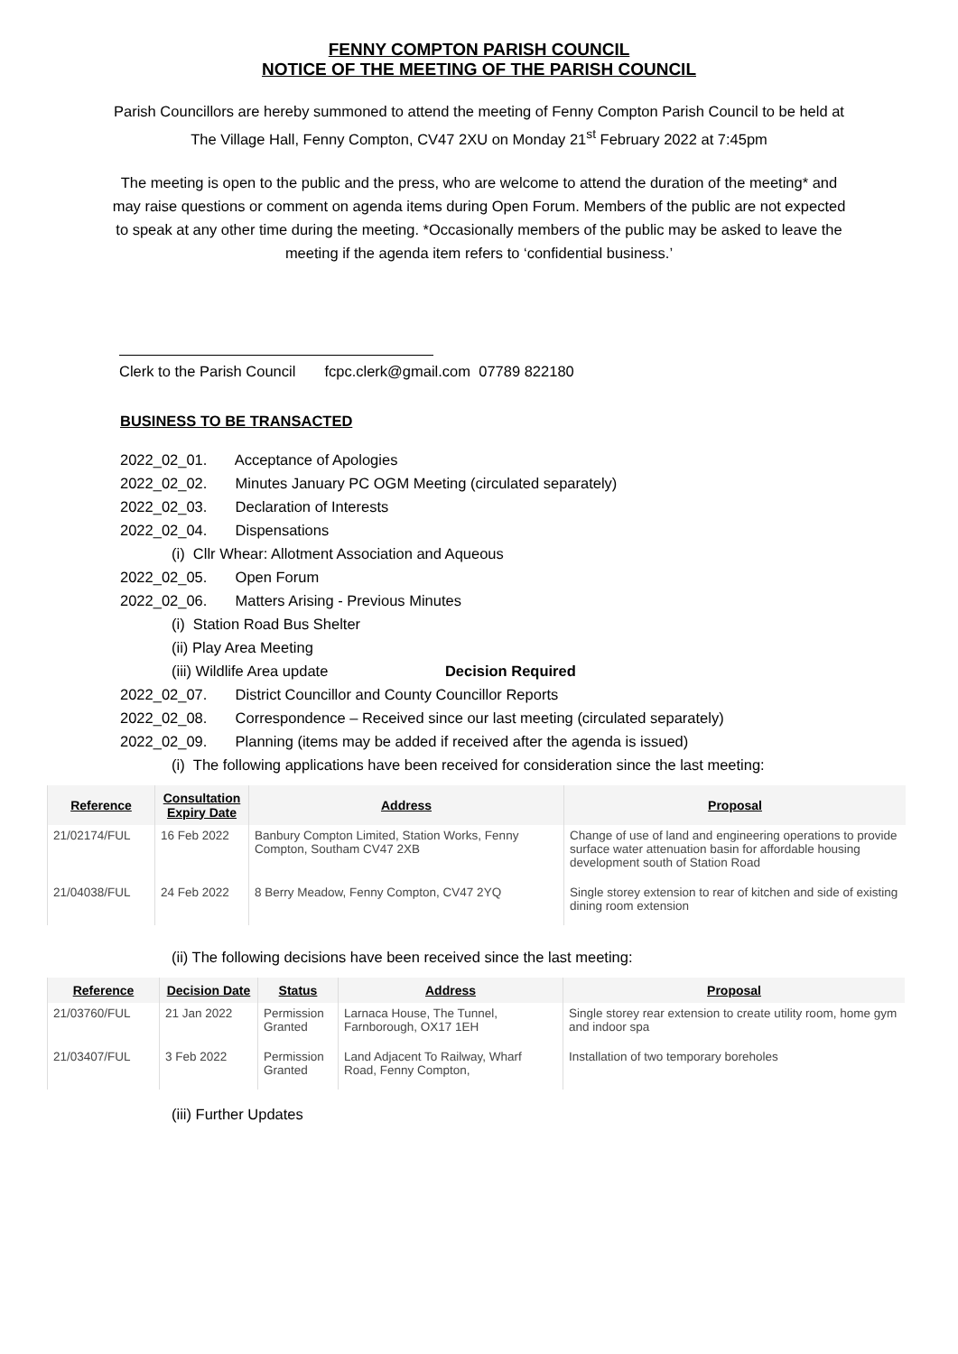FENNY COMPTON PARISH COUNCIL
NOTICE OF THE MEETING OF THE PARISH COUNCIL
Parish Councillors are hereby summoned to attend the meeting of Fenny Compton Parish Council to be held at The Village Hall, Fenny Compton, CV47 2XU on Monday 21<sup>st</sup> February 2022 at 7:45pm
The meeting is open to the public and the press, who are welcome to attend the duration of the meeting* and may raise questions or comment on agenda items during Open Forum. Members of the public are not expected to speak at any other time during the meeting. *Occasionally members of the public may be asked to leave the meeting if the agenda item refers to ‘confidential business.’
Clerk to the Parish Council fcpc.clerk@gmail.com 07789 822180
BUSINESS TO BE TRANSACTED
2022_02_01. Acceptance of Apologies
2022_02_02. Minutes January PC OGM Meeting (circulated separately)
2022_02_03. Declaration of Interests
2022_02_04. Dispensations
(i) Cllr Whear: Allotment Association and Aqueous
2022_02_05. Open Forum
2022_02_06. Matters Arising - Previous Minutes
(i) Station Road Bus Shelter
(ii) Play Area Meeting
(iii) Wildlife Area update Decision Required
2022_02_07. District Councillor and County Councillor Reports
2022_02_08. Correspondence – Received since our last meeting (circulated separately)
2022_02_09. Planning (items may be added if received after the agenda is issued)
(i) The following applications have been received for consideration since the last meeting:
| Reference | Consultation Expiry Date | Address | Proposal |
| --- | --- | --- | --- |
| 21/02174/FUL | 16 Feb 2022 | Banbury Compton Limited, Station Works, Fenny Compton, Southam CV47 2XB | Change of use of land and engineering operations to provide surface water attenuation basin for affordable housing development south of Station Road |
| 21/04038/FUL | 24 Feb 2022 | 8 Berry Meadow, Fenny Compton, CV47 2YQ | Single storey extension to rear of kitchen and side of existing dining room extension |
(ii) The following decisions have been received since the last meeting:
| Reference | Decision Date | Status | Address | Proposal |
| --- | --- | --- | --- | --- |
| 21/03760/FUL | 21 Jan 2022 | Permission Granted | Larnaca House, The Tunnel, Farnborough, OX17 1EH | Single storey rear extension to create utility room, home gym and indoor spa |
| 21/03407/FUL | 3 Feb 2022 | Permission Granted | Land Adjacent To Railway, Wharf Road, Fenny Compton, | Installation of two temporary boreholes |
(iii) Further Updates